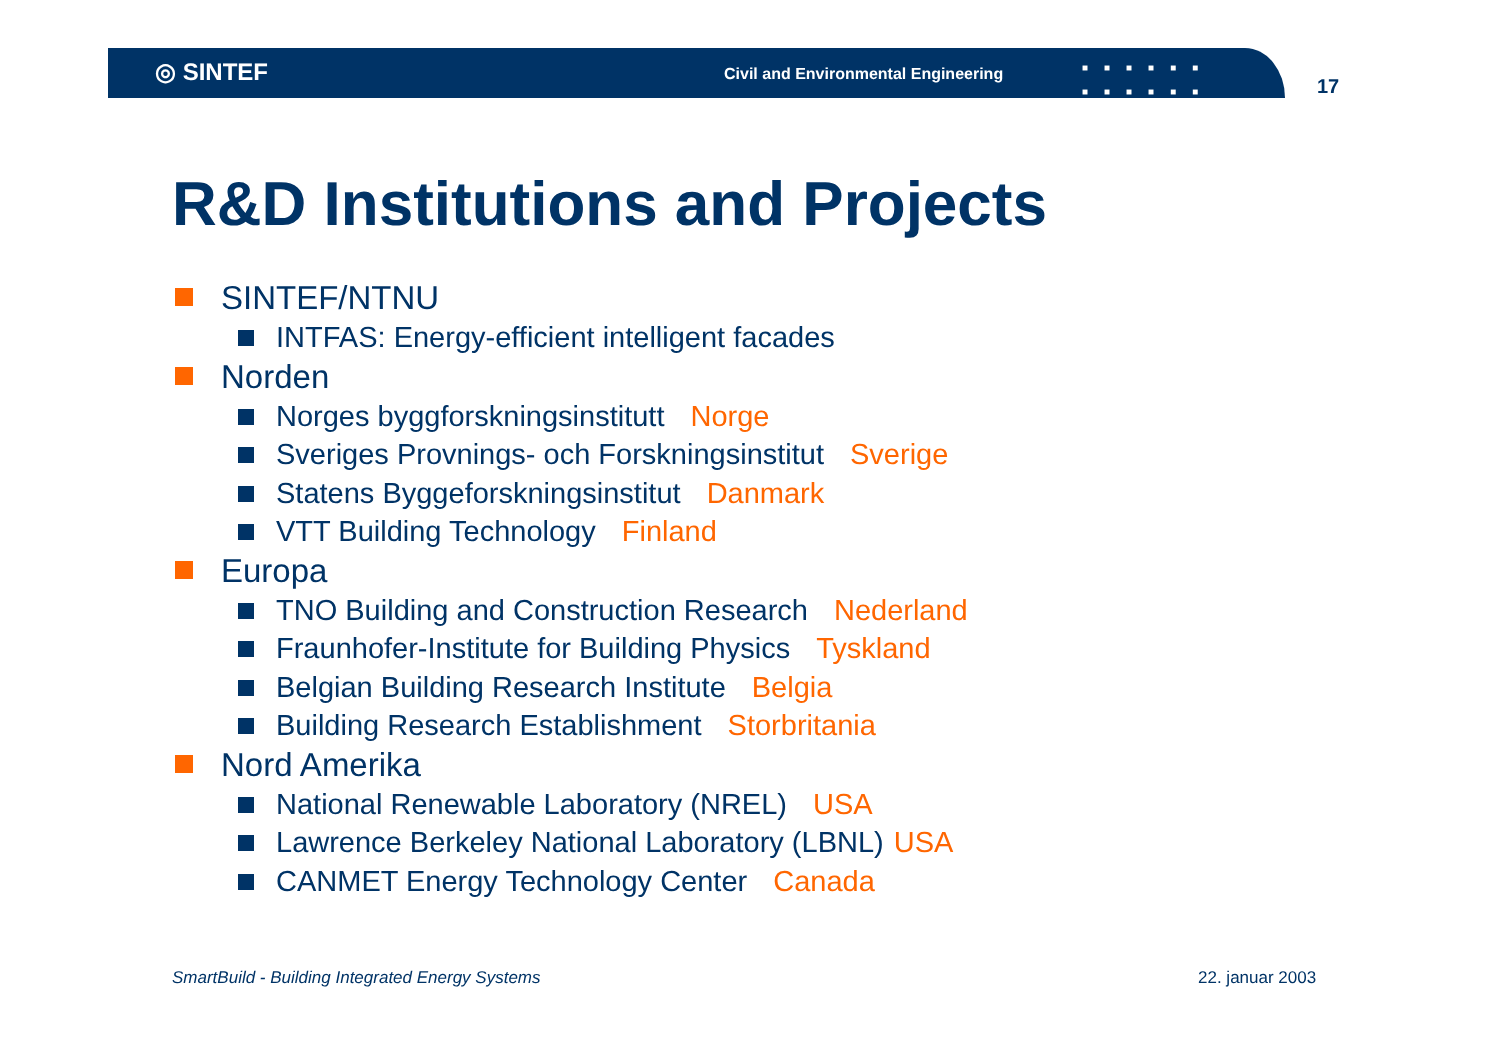◎ SINTEF
Civil and Environmental Engineering
■■■■■■
■■■■■■
17
R&D Institutions and Projects
SINTEF/NTNU
INTFAS: Energy-efficient intelligent facades
Norden
Norges byggforskningsinstitutt Norge
Sveriges Provnings- och Forskningsinstitut Sverige
Statens Byggeforskningsinstitut Danmark
VTT Building Technology Finland
Europa
TNO Building and Construction Research Nederland
Fraunhofer-Institute for Building Physics Tyskland
Belgian Building Research Institute Belgia
Building Research Establishment Storbritania
Nord Amerika
National Renewable Laboratory (NREL) USA
Lawrence Berkeley National Laboratory (LBNL) USA
CANMET Energy Technology Center Canada
SmartBuild - Building Integrated Energy Systems
22. januar 2003